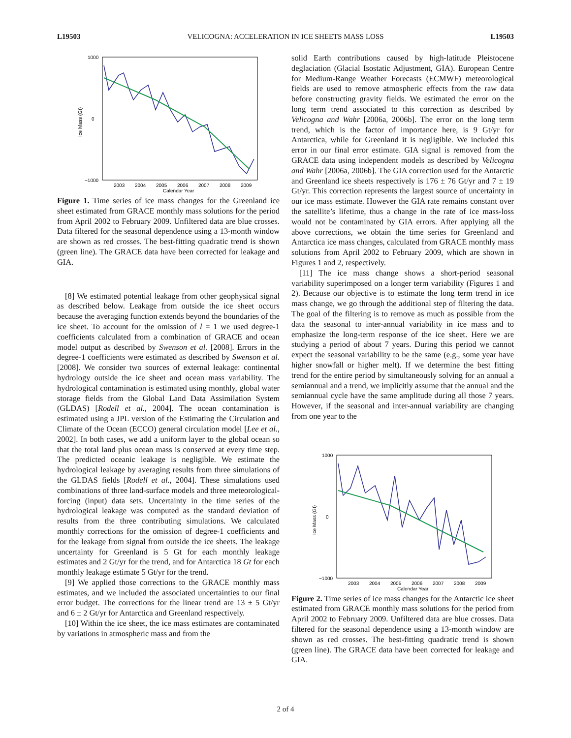L19503 VELICOGNA: ACCELERATION IN ICE SHEETS MASS LOSS L19503
1000
0
−1000
2003
2004
2005
2006
2007
2008
2009
Calendar Year
Ice Mass (Gt)
Figure 1. Time series of ice mass changes for the Greenland ice sheet estimated from GRACE monthly mass solutions for the period from April 2002 to February 2009. Unfiltered data are blue crosses. Data filtered for the seasonal dependence using a 13-month window are shown as red crosses. The best-fitting quadratic trend is shown (green line). The GRACE data have been corrected for leakage and GIA.
[8] We estimated potential leakage from other geophysical signal as described below. Leakage from outside the ice sheet occurs because the averaging function extends beyond the boundaries of the ice sheet. To account for the omission of l = 1 we used degree-1 coefficients calculated from a combination of GRACE and ocean model output as described by Swenson et al. [2008]. Errors in the degree-1 coefficients were estimated as described by Swenson et al. [2008]. We consider two sources of external leakage: continental hydrology outside the ice sheet and ocean mass variability. The hydrological contamination is estimated using monthly, global water storage fields from the Global Land Data Assimilation System (GLDAS) [Rodell et al., 2004]. The ocean contamination is estimated using a JPL version of the Estimating the Circulation and Climate of the Ocean (ECCO) general circulation model [Lee et al., 2002]. In both cases, we add a uniform layer to the global ocean so that the total land plus ocean mass is conserved at every time step. The predicted oceanic leakage is negligible. We estimate the hydrological leakage by averaging results from three simulations of the GLDAS fields [Rodell et al., 2004]. These simulations used combinations of three land-surface models and three meteorological-forcing (input) data sets. Uncertainty in the time series of the hydrological leakage was computed as the standard deviation of results from the three contributing simulations. We calculated monthly corrections for the omission of degree-1 coefficients and for the leakage from signal from outside the ice sheets. The leakage uncertainty for Greenland is 5 Gt for each monthly leakage estimates and 2 Gt/yr for the trend, and for Antarctica 18 Gt for each monthly leakage estimate 5 Gt/yr for the trend.
[9] We applied those corrections to the GRACE monthly mass estimates, and we included the associated uncertainties to our final error budget. The corrections for the linear trend are 13 ± 5 Gt/yr and 6 ± 2 Gt/yr for Antarctica and Greenland respectively.
[10] Within the ice sheet, the ice mass estimates are contaminated by variations in atmospheric mass and from the
solid Earth contributions caused by high-latitude Pleistocene deglaciation (Glacial Isostatic Adjustment, GIA). European Centre for Medium-Range Weather Forecasts (ECMWF) meteorological fields are used to remove atmospheric effects from the raw data before constructing gravity fields. We estimated the error on the long term trend associated to this correction as described by Velicogna and Wahr [2006a, 2006b]. The error on the long term trend, which is the factor of importance here, is 9 Gt/yr for Antarctica, while for Greenland it is negligible. We included this error in our final error estimate. GIA signal is removed from the GRACE data using independent models as described by Velicogna and Wahr [2006a, 2006b]. The GIA correction used for the Antarctic and Greenland ice sheets respectively is 176 ± 76 Gt/yr and 7 ± 19 Gt/yr. This correction represents the largest source of uncertainty in our ice mass estimate. However the GIA rate remains constant over the satellite’s lifetime, thus a change in the rate of ice mass-loss would not be contaminated by GIA errors. After applying all the above corrections, we obtain the time series for Greenland and Antarctica ice mass changes, calculated from GRACE monthly mass solutions from April 2002 to February 2009, which are shown in Figures 1 and 2, respectively.
[11] The ice mass change shows a short-period seasonal variability superimposed on a longer term variability (Figures 1 and 2). Because our objective is to estimate the long term trend in ice mass change, we go through the additional step of filtering the data. The goal of the filtering is to remove as much as possible from the data the seasonal to inter-annual variability in ice mass and to emphasize the long-term response of the ice sheet. Here we are studying a period of about 7 years. During this period we cannot expect the seasonal variability to be the same (e.g., some year have higher snowfall or higher melt). If we determine the best fitting trend for the entire period by simultaneously solving for an annual a semiannual and a trend, we implicitly assume that the annual and the semiannual cycle have the same amplitude during all those 7 years. However, if the seasonal and inter-annual variability are changing from one year to the
1000
0
−1000
2003
2004
2005
2006
2007
2008
2009
Calendar Year
Ice Mass (Gt)
Figure 2. Time series of ice mass changes for the Antarctic ice sheet estimated from GRACE monthly mass solutions for the period from April 2002 to February 2009. Unfiltered data are blue crosses. Data filtered for the seasonal dependence using a 13-month window are shown as red crosses. The best-fitting quadratic trend is shown (green line). The GRACE data have been corrected for leakage and GIA.
2 of 4